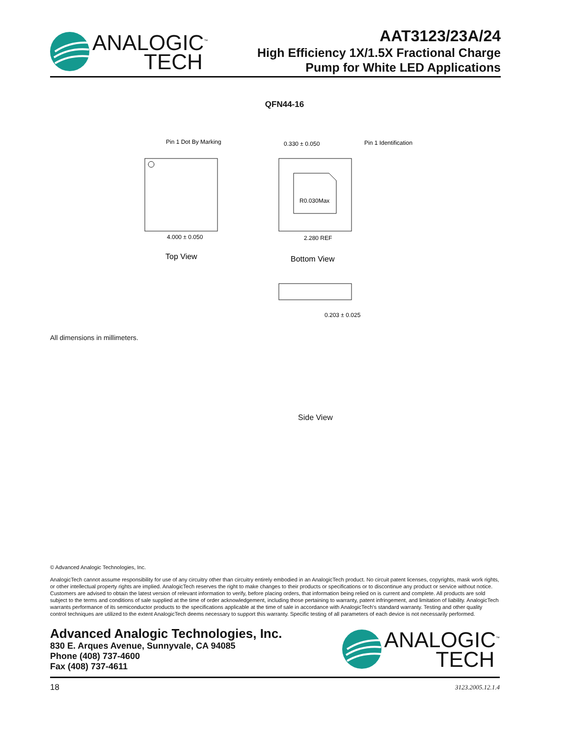ANALOGIC<sup>™</sup>
TECH
AAT3123/23A/24
High Efficiency 1X/1.5X Fractional Charge
Pump for White LED Applications
QFN44-16
Pin 1 Dot By Marking
4.000 ± 0.050
0.330 ± 0.050
Pin 1 Identification
R0.030Max
2.280 REF
0.203 ± 0.025
Top View
Bottom View
Side View
All dimensions in millimeters.
© Advanced Analogic Technologies, Inc.
AnalogicTech cannot assume responsibility for use of any circuitry other than circuitry entirely embodied in an AnalogicTech product. No circuit patent licenses, copyrights, mask work rights, or other intellectual property rights are implied. AnalogicTech reserves the right to make changes to their products or specifications or to discontinue any product or service without notice. Customers are advised to obtain the latest version of relevant information to verify, before placing orders, that information being relied on is current and complete. All products are sold subject to the terms and conditions of sale supplied at the time of order acknowledgement, including those pertaining to warranty, patent infringement, and limitation of liability. AnalogicTech warrants performance of its semiconductor products to the specifications applicable at the time of sale in accordance with AnalogicTech's standard warranty. Testing and other quality control techniques are utilized to the extent AnalogicTech deems necessary to support this warranty. Specific testing of all parameters of each device is not necessarily performed.
Advanced Analogic Technologies, Inc.
830 E. Arques Avenue, Sunnyvale, CA 94085
Phone (408) 737-4600
Fax (408) 737-4611
ANALOGIC<sup>™</sup>
TECH
18 3123.2005.12.1.4